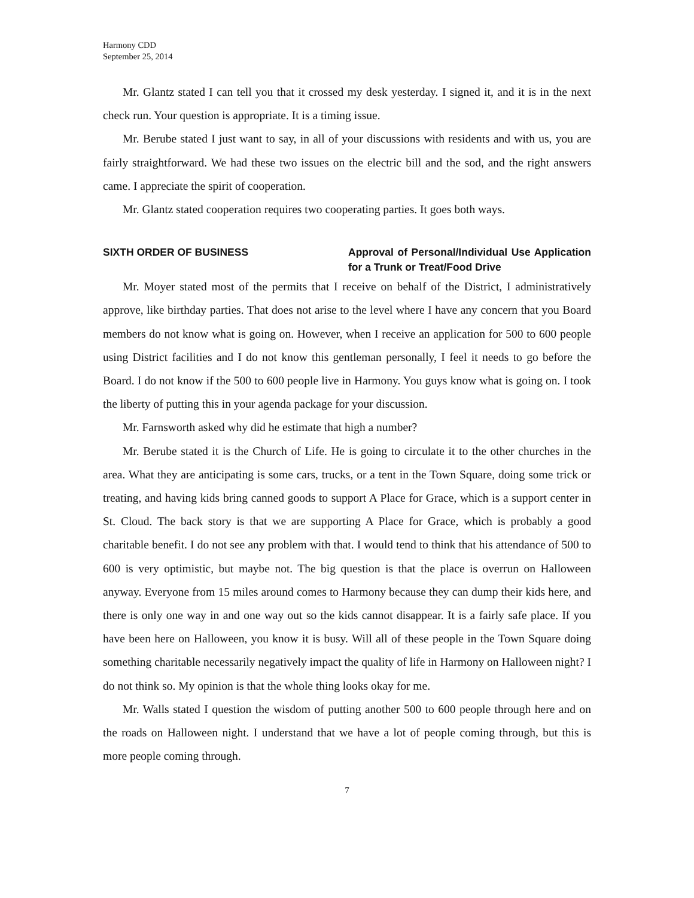Harmony CDD
September 25, 2014
Mr. Glantz stated I can tell you that it crossed my desk yesterday. I signed it, and it is in the next check run. Your question is appropriate. It is a timing issue.
Mr. Berube stated I just want to say, in all of your discussions with residents and with us, you are fairly straightforward. We had these two issues on the electric bill and the sod, and the right answers came. I appreciate the spirit of cooperation.
Mr. Glantz stated cooperation requires two cooperating parties. It goes both ways.
SIXTH ORDER OF BUSINESS Approval of Personal/Individual Use Application for a Trunk or Treat/Food Drive
Mr. Moyer stated most of the permits that I receive on behalf of the District, I administratively approve, like birthday parties. That does not arise to the level where I have any concern that you Board members do not know what is going on. However, when I receive an application for 500 to 600 people using District facilities and I do not know this gentleman personally, I feel it needs to go before the Board. I do not know if the 500 to 600 people live in Harmony. You guys know what is going on. I took the liberty of putting this in your agenda package for your discussion.
Mr. Farnsworth asked why did he estimate that high a number?
Mr. Berube stated it is the Church of Life. He is going to circulate it to the other churches in the area. What they are anticipating is some cars, trucks, or a tent in the Town Square, doing some trick or treating, and having kids bring canned goods to support A Place for Grace, which is a support center in St. Cloud. The back story is that we are supporting A Place for Grace, which is probably a good charitable benefit. I do not see any problem with that. I would tend to think that his attendance of 500 to 600 is very optimistic, but maybe not. The big question is that the place is overrun on Halloween anyway. Everyone from 15 miles around comes to Harmony because they can dump their kids here, and there is only one way in and one way out so the kids cannot disappear. It is a fairly safe place. If you have been here on Halloween, you know it is busy. Will all of these people in the Town Square doing something charitable necessarily negatively impact the quality of life in Harmony on Halloween night? I do not think so. My opinion is that the whole thing looks okay for me.
Mr. Walls stated I question the wisdom of putting another 500 to 600 people through here and on the roads on Halloween night. I understand that we have a lot of people coming through, but this is more people coming through.
7